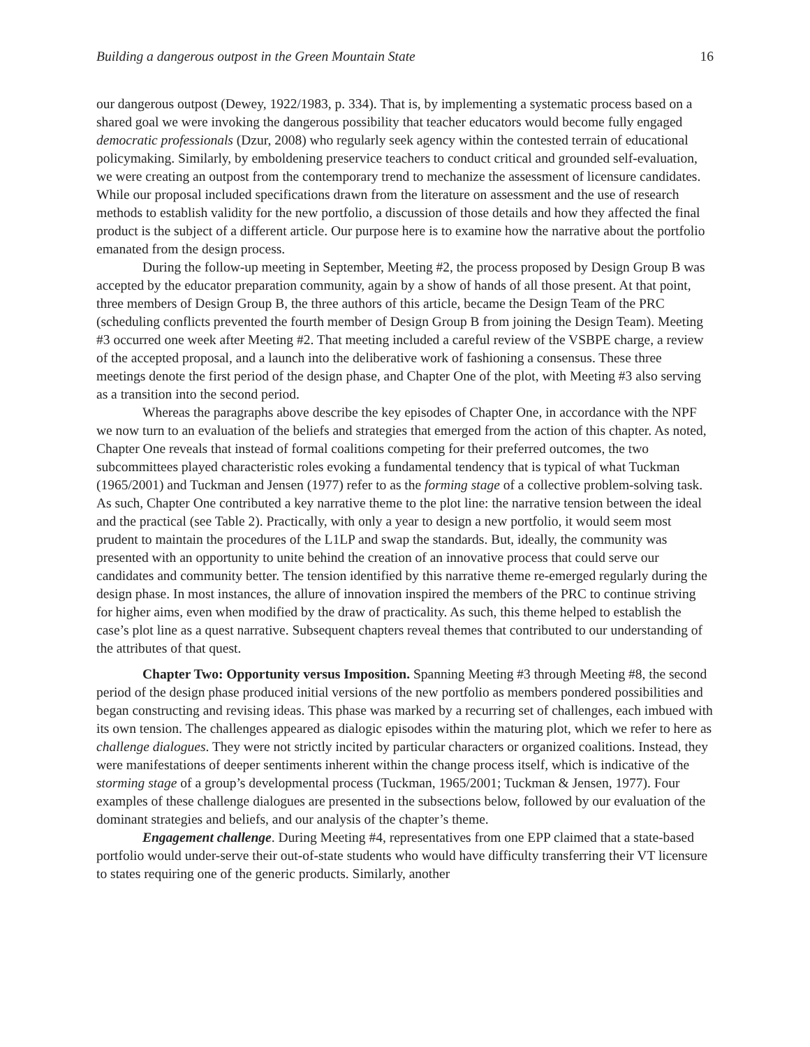Building a dangerous outpost in the Green Mountain State 16
our dangerous outpost (Dewey, 1922/1983, p. 334). That is, by implementing a systematic process based on a shared goal we were invoking the dangerous possibility that teacher educators would become fully engaged democratic professionals (Dzur, 2008) who regularly seek agency within the contested terrain of educational policymaking. Similarly, by emboldening preservice teachers to conduct critical and grounded self-evaluation, we were creating an outpost from the contemporary trend to mechanize the assessment of licensure candidates. While our proposal included specifications drawn from the literature on assessment and the use of research methods to establish validity for the new portfolio, a discussion of those details and how they affected the final product is the subject of a different article. Our purpose here is to examine how the narrative about the portfolio emanated from the design process.
During the follow-up meeting in September, Meeting #2, the process proposed by Design Group B was accepted by the educator preparation community, again by a show of hands of all those present. At that point, three members of Design Group B, the three authors of this article, became the Design Team of the PRC (scheduling conflicts prevented the fourth member of Design Group B from joining the Design Team). Meeting #3 occurred one week after Meeting #2. That meeting included a careful review of the VSBPE charge, a review of the accepted proposal, and a launch into the deliberative work of fashioning a consensus. These three meetings denote the first period of the design phase, and Chapter One of the plot, with Meeting #3 also serving as a transition into the second period.
Whereas the paragraphs above describe the key episodes of Chapter One, in accordance with the NPF we now turn to an evaluation of the beliefs and strategies that emerged from the action of this chapter. As noted, Chapter One reveals that instead of formal coalitions competing for their preferred outcomes, the two subcommittees played characteristic roles evoking a fundamental tendency that is typical of what Tuckman (1965/2001) and Tuckman and Jensen (1977) refer to as the forming stage of a collective problem-solving task. As such, Chapter One contributed a key narrative theme to the plot line: the narrative tension between the ideal and the practical (see Table 2). Practically, with only a year to design a new portfolio, it would seem most prudent to maintain the procedures of the L1LP and swap the standards. But, ideally, the community was presented with an opportunity to unite behind the creation of an innovative process that could serve our candidates and community better. The tension identified by this narrative theme re-emerged regularly during the design phase. In most instances, the allure of innovation inspired the members of the PRC to continue striving for higher aims, even when modified by the draw of practicality. As such, this theme helped to establish the case’s plot line as a quest narrative. Subsequent chapters reveal themes that contributed to our understanding of the attributes of that quest.
Chapter Two: Opportunity versus Imposition. Spanning Meeting #3 through Meeting #8, the second period of the design phase produced initial versions of the new portfolio as members pondered possibilities and began constructing and revising ideas. This phase was marked by a recurring set of challenges, each imbued with its own tension. The challenges appeared as dialogic episodes within the maturing plot, which we refer to here as challenge dialogues. They were not strictly incited by particular characters or organized coalitions. Instead, they were manifestations of deeper sentiments inherent within the change process itself, which is indicative of the storming stage of a group’s developmental process (Tuckman, 1965/2001; Tuckman & Jensen, 1977). Four examples of these challenge dialogues are presented in the subsections below, followed by our evaluation of the dominant strategies and beliefs, and our analysis of the chapter’s theme.
Engagement challenge. During Meeting #4, representatives from one EPP claimed that a state-based portfolio would under-serve their out-of-state students who would have difficulty transferring their VT licensure to states requiring one of the generic products. Similarly, another